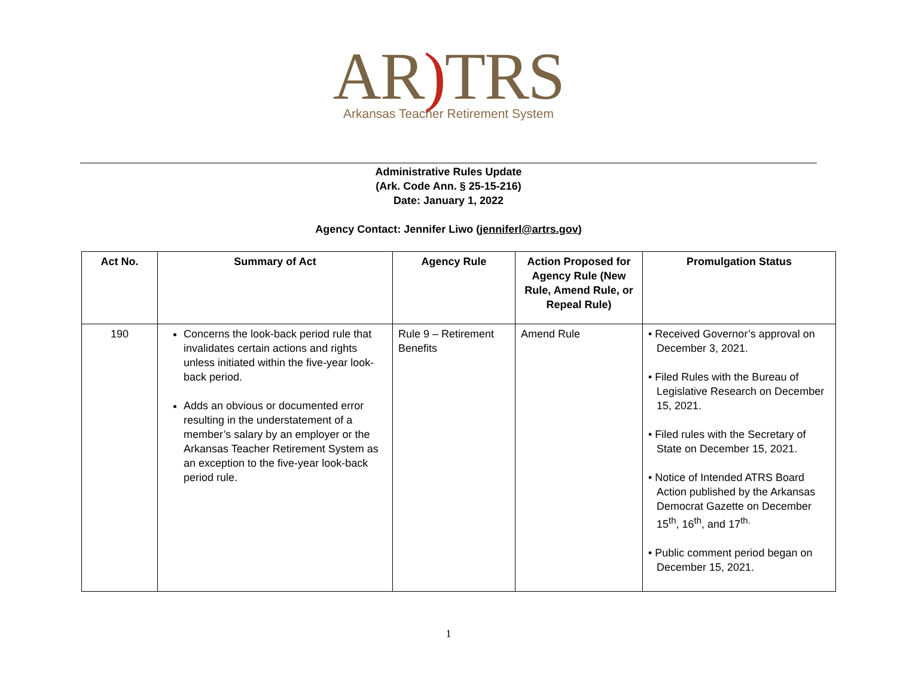AR) TRS
Arkansas Teacher Retirement System
Administrative Rules Update
(Ark. Code Ann. § 25-15-216)
Date: January 1, 2022
Agency Contact: Jennifer Liwo (jenniferl@artrs.gov)
| Act No. | Summary of Act | Agency Rule | Action Proposed for Agency Rule (New Rule, Amend Rule, or Repeal Rule) | Promulgation Status |
| --- | --- | --- | --- | --- |
| 190 | Concerns the look-back period rule that invalidates certain actions and rights unless initiated within the five-year look-back period. Adds an obvious or documented error resulting in the understatement of a member’s salary by an employer or the Arkansas Teacher Retirement System as an exception to the five-year look-back period rule. | Rule 9 – Retirement Benefits | Amend Rule | • Received Governor’s approval on December 3, 2021. • Filed Rules with the Bureau of Legislative Research on December 15, 2021. • Filed rules with the Secretary of State on December 15, 2021. • Notice of Intended ATRS Board Action published by the Arkansas Democrat Gazette on December 15<sup>th</sup>, 16<sup>th</sup>, and 17<sup>th.</sup> • Public comment period began on December 15, 2021. |
1